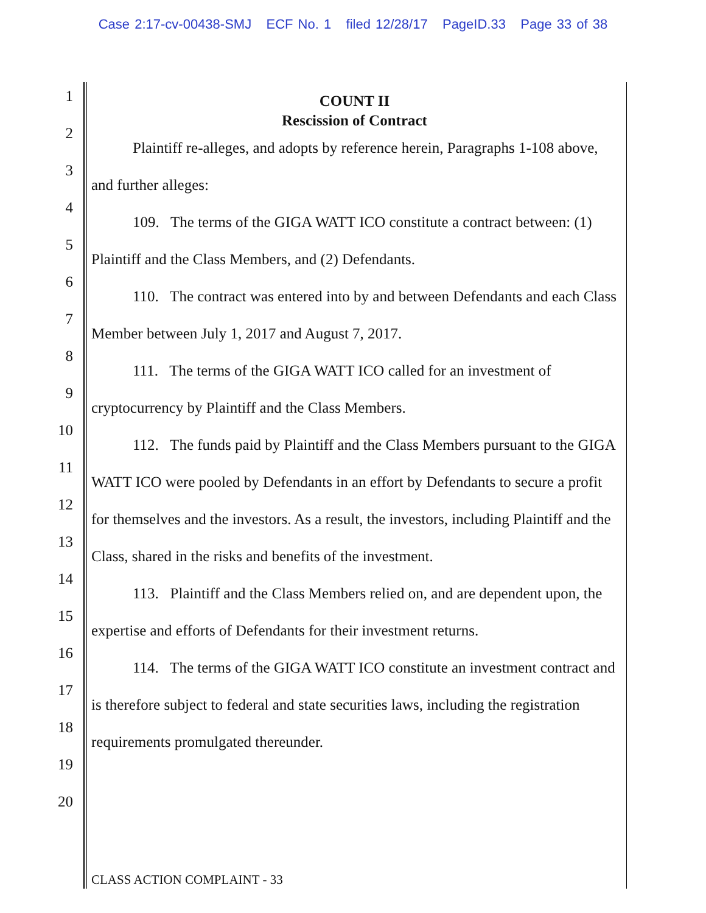Case 2:17-cv-00438-SMJ ECF No. 1 filed 12/28/17 PageID.33 Page 33 of 38
1
2
3
4
5
6
7
8
9
10
11
12
13
14
15
16
17
18
19
20
COUNT II
Rescission of Contract
Plaintiff re-alleges, and adopts by reference herein, Paragraphs 1-108 above, and further alleges:
109. The terms of the GIGA WATT ICO constitute a contract between: (1) Plaintiff and the Class Members, and (2) Defendants.
110. The contract was entered into by and between Defendants and each Class Member between July 1, 2017 and August 7, 2017.
111. The terms of the GIGA WATT ICO called for an investment of cryptocurrency by Plaintiff and the Class Members.
112. The funds paid by Plaintiff and the Class Members pursuant to the GIGA WATT ICO were pooled by Defendants in an effort by Defendants to secure a profit for themselves and the investors. As a result, the investors, including Plaintiff and the Class, shared in the risks and benefits of the investment.
113. Plaintiff and the Class Members relied on, and are dependent upon, the expertise and efforts of Defendants for their investment returns.
114. The terms of the GIGA WATT ICO constitute an investment contract and is therefore subject to federal and state securities laws, including the registration requirements promulgated thereunder.
CLASS ACTION COMPLAINT - 33